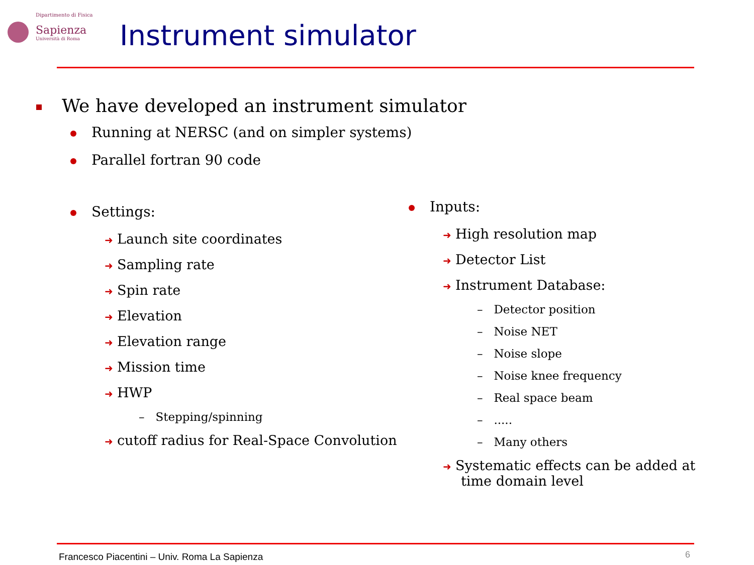Dipartimento di Fisica
Sapienza
Università di Roma
Instrument simulator
We have developed an instrument simulator
Running at NERSC (and on simpler systems)
Parallel fortran 90 code
Settings:
➜ Launch site coordinates
➜ Sampling rate
➜ Spin rate
➜ Elevation
➜ Elevation range
➜ Mission time
➜ HWP
– Stepping/spinning
➜ cutoff radius for Real-Space Convolution
Inputs:
➜ High resolution map
➜ Detector List
➜ Instrument Database:
– Detector position
– Noise NET
– Noise slope
– Noise knee frequency
– Real space beam
– .....
– Many others
➜ Systematic effects can be added at
time domain level
Francesco Piacentini – Univ. Roma La Sapienza
6